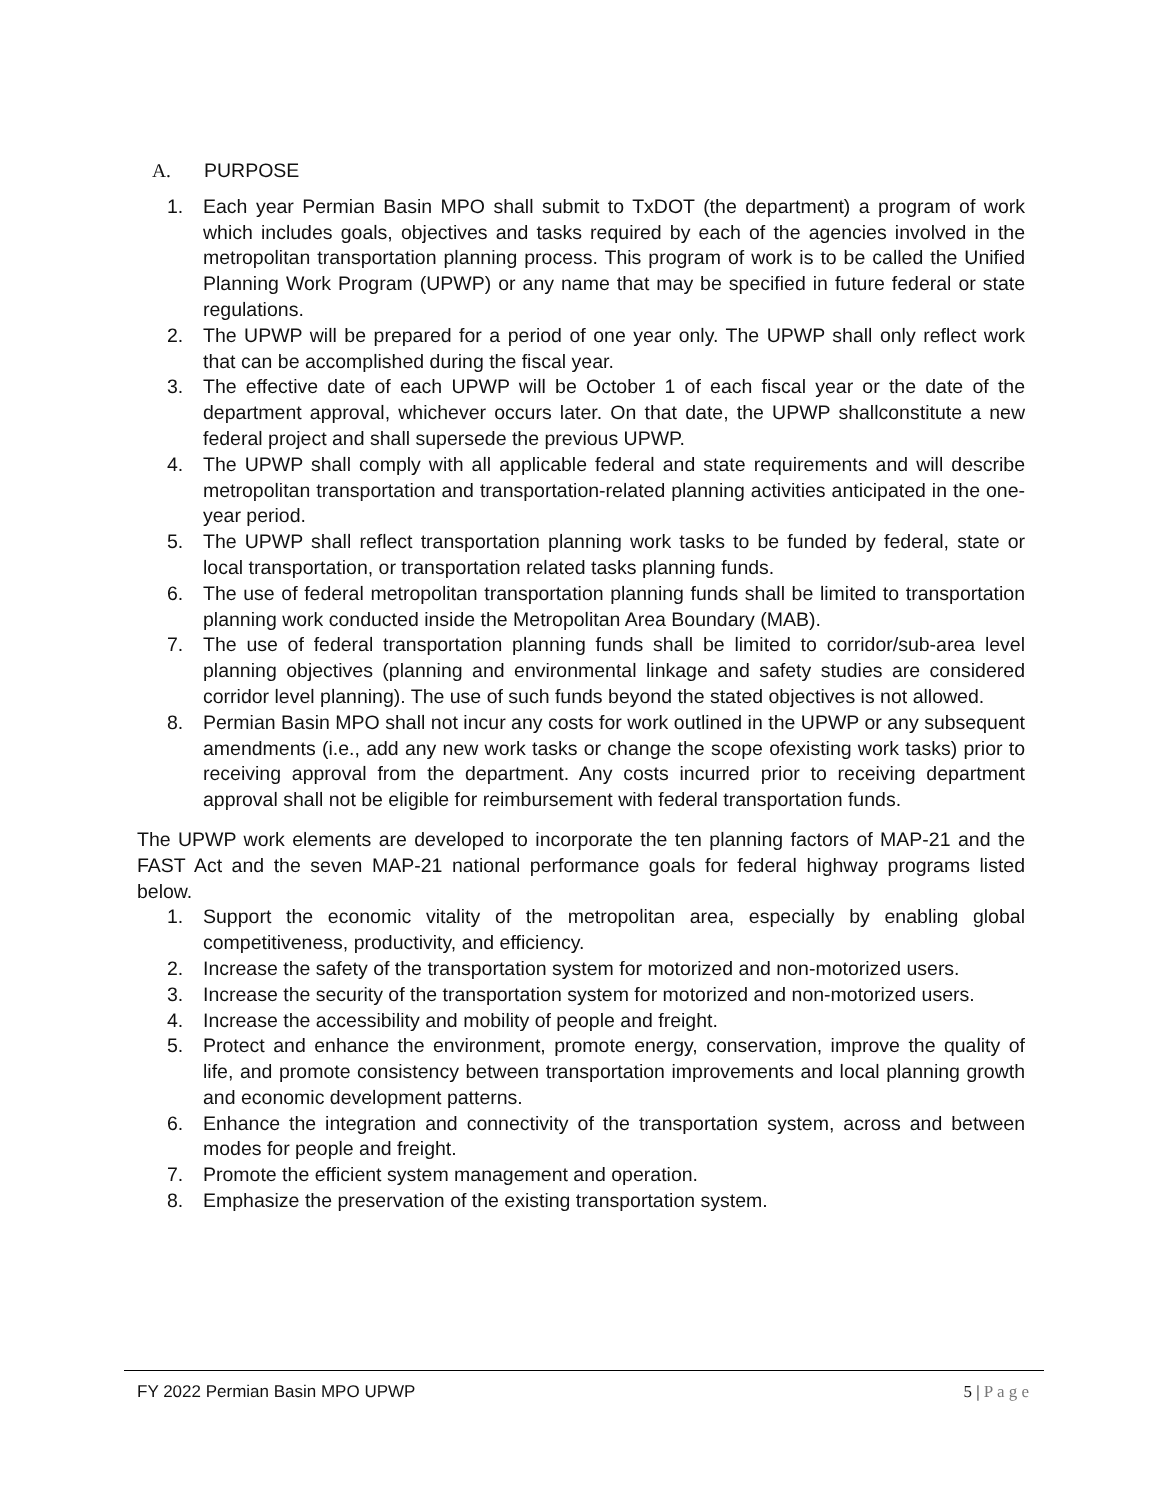A. PURPOSE
1. Each year Permian Basin MPO shall submit to TxDOT (the department) a program of work which includes goals, objectives and tasks required by each of the agencies involved in the metropolitan transportation planning process. This program of work is to be called the Unified Planning Work Program (UPWP) or any name that may be specified in future federal or state regulations.
2. The UPWP will be prepared for a period of one year only. The UPWP shall only reflect work that can be accomplished during the fiscal year.
3. The effective date of each UPWP will be October 1 of each fiscal year or the date of the department approval, whichever occurs later. On that date, the UPWP shallconstitute a new federal project and shall supersede the previous UPWP.
4. The UPWP shall comply with all applicable federal and state requirements and will describe metropolitan transportation and transportation-related planning activities anticipated in the one-year period.
5. The UPWP shall reflect transportation planning work tasks to be funded by federal, state or local transportation, or transportation related tasks planning funds.
6. The use of federal metropolitan transportation planning funds shall be limited to transportation planning work conducted inside the Metropolitan Area Boundary (MAB).
7. The use of federal transportation planning funds shall be limited to corridor/sub-area level planning objectives (planning and environmental linkage and safety studies are considered corridor level planning). The use of such funds beyond the stated objectives is not allowed.
8. Permian Basin MPO shall not incur any costs for work outlined in the UPWP or any subsequent amendments (i.e., add any new work tasks or change the scope ofexisting work tasks) prior to receiving approval from the department. Any costs incurred prior to receiving department approval shall not be eligible for reimbursement with federal transportation funds.
The UPWP work elements are developed to incorporate the ten planning factors of MAP-21 and the FAST Act and the seven MAP-21 national performance goals for federal highway programs listed below.
1. Support the economic vitality of the metropolitan area, especially by enabling global competitiveness, productivity, and efficiency.
2. Increase the safety of the transportation system for motorized and non-motorized users.
3. Increase the security of the transportation system for motorized and non-motorized users.
4. Increase the accessibility and mobility of people and freight.
5. Protect and enhance the environment, promote energy, conservation, improve the quality of life, and promote consistency between transportation improvements and local planning growth and economic development patterns.
6. Enhance the integration and connectivity of the transportation system, across and between modes for people and freight.
7. Promote the efficient system management and operation.
8. Emphasize the preservation of the existing transportation system.
FY 2022 Permian Basin MPO UPWP 5 | P a g e